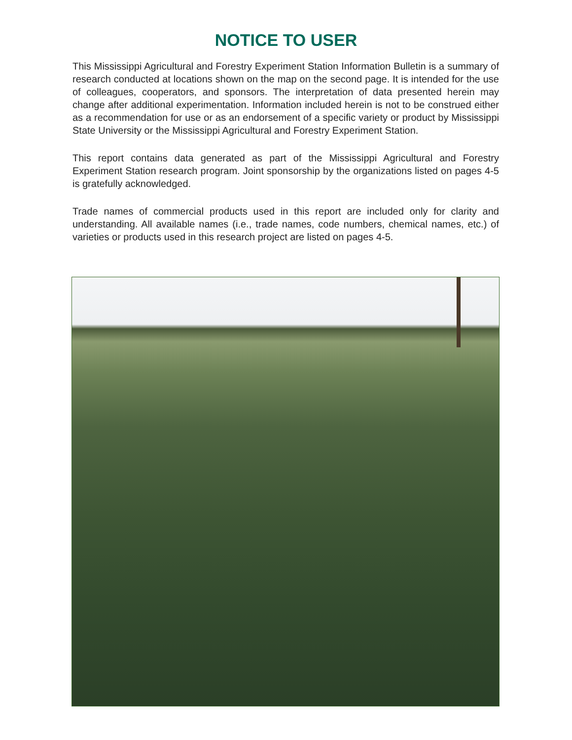NOTICE TO USER
This Mississippi Agricultural and Forestry Experiment Station Information Bulletin is a summary of research conducted at locations shown on the map on the second page. It is intended for the use of colleagues, cooperators, and sponsors. The interpretation of data presented herein may change after additional experimentation. Information included herein is not to be construed either as a recommendation for use or as an endorsement of a specific variety or product by Mississippi State University or the Mississippi Agricultural and Forestry Experiment Station.
This report contains data generated as part of the Mississippi Agricultural and Forestry Experiment Station research program. Joint sponsorship by the organizations listed on pages 4-5 is gratefully acknowledged.
Trade names of commercial products used in this report are included only for clarity and understanding. All available names (i.e., trade names, code numbers, chemical names, etc.) of varieties or products used in this research project are listed on pages 4-5.